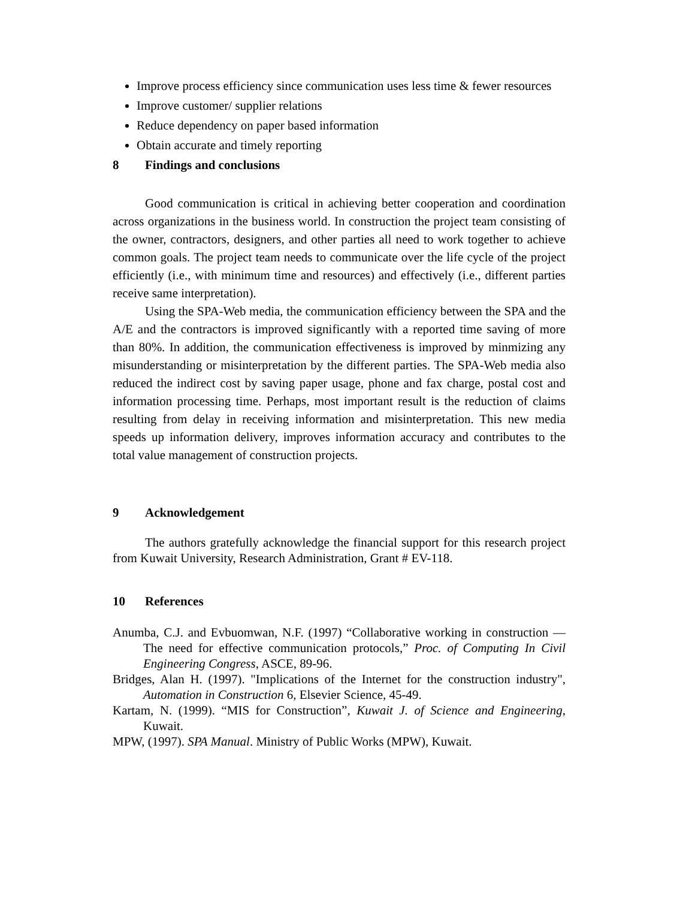Improve process efficiency since communication uses less time & fewer resources
Improve customer/ supplier relations
Reduce dependency on paper based information
Obtain accurate and timely reporting
8 Findings and conclusions
Good communication is critical in achieving better cooperation and coordination across organizations in the business world. In construction the project team consisting of the owner, contractors, designers, and other parties all need to work together to achieve common goals. The project team needs to communicate over the life cycle of the project efficiently (i.e., with minimum time and resources) and effectively (i.e., different parties receive same interpretation).
Using the SPA-Web media, the communication efficiency between the SPA and the A/E and the contractors is improved significantly with a reported time saving of more than 80%. In addition, the communication effectiveness is improved by minmizing any misunderstanding or misinterpretation by the different parties. The SPA-Web media also reduced the indirect cost by saving paper usage, phone and fax charge, postal cost and information processing time. Perhaps, most important result is the reduction of claims resulting from delay in receiving information and misinterpretation. This new media speeds up information delivery, improves information accuracy and contributes to the total value management of construction projects.
9 Acknowledgement
The authors gratefully acknowledge the financial support for this research project from Kuwait University, Research Administration, Grant # EV-118.
10 References
Anumba, C.J. and Evbuomwan, N.F. (1997) “Collaborative working in construction — The need for effective communication protocols,” Proc. of Computing In Civil Engineering Congress, ASCE, 89-96.
Bridges, Alan H. (1997). "Implications of the Internet for the construction industry", Automation in Construction 6, Elsevier Science, 45-49.
Kartam, N. (1999). “MIS for Construction”, Kuwait J. of Science and Engineering, Kuwait.
MPW, (1997). SPA Manual. Ministry of Public Works (MPW), Kuwait.